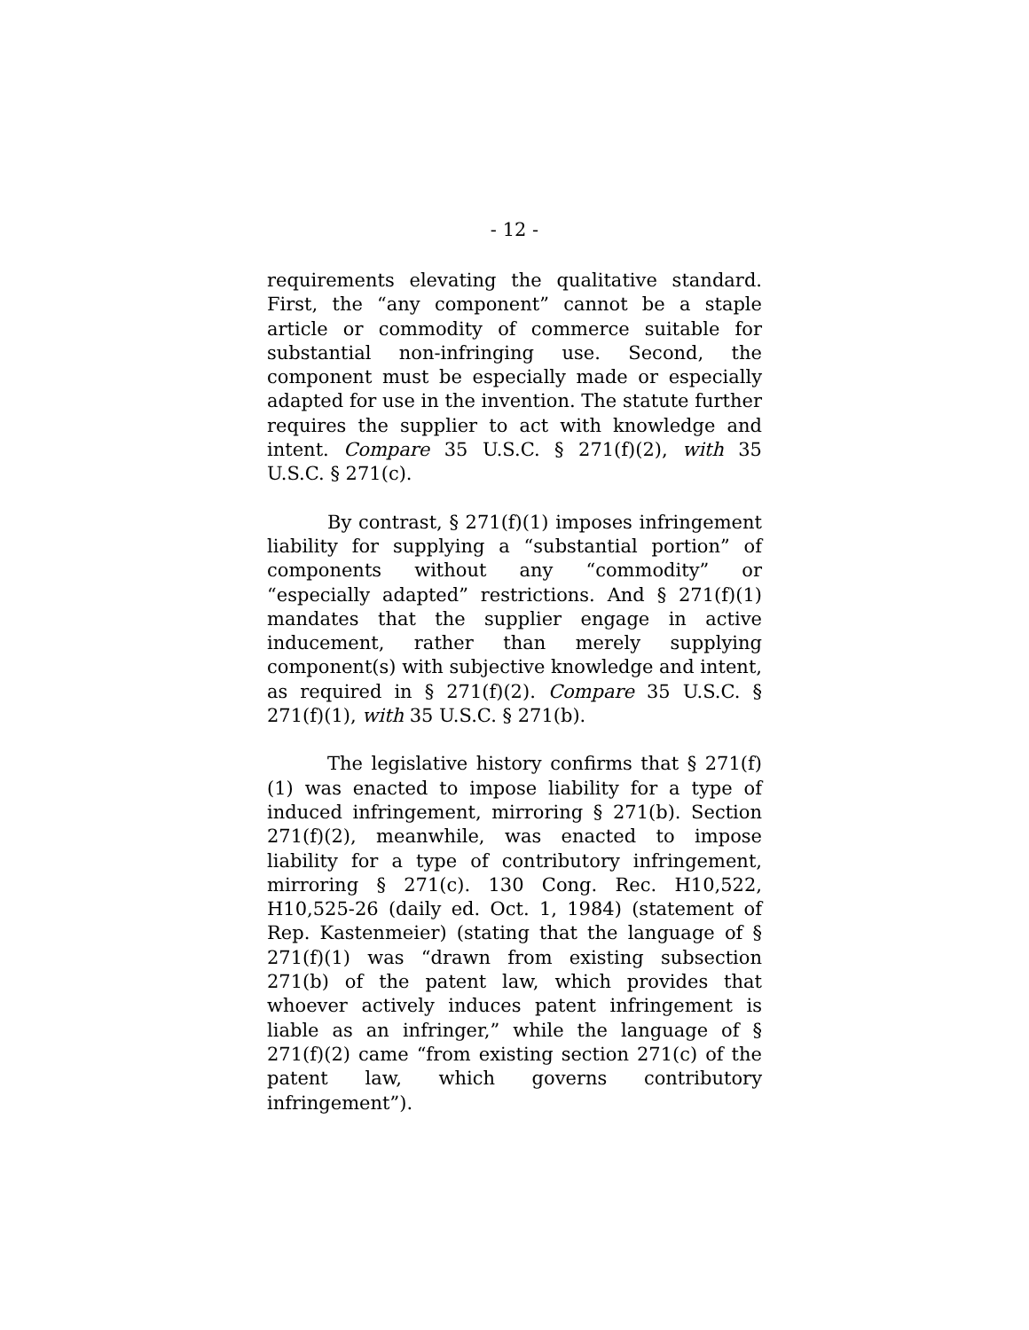- 12 -
requirements elevating the qualitative standard. First, the “any component” cannot be a staple article or commodity of commerce suitable for substantial non-infringing use. Second, the component must be especially made or especially adapted for use in the invention. The statute further requires the supplier to act with knowledge and intent. Compare 35 U.S.C. § 271(f)(2), with 35 U.S.C. § 271(c).
By contrast, § 271(f)(1) imposes infringement liability for supplying a “substantial portion” of components without any “commodity” or “especially adapted” restrictions. And § 271(f)(1) mandates that the supplier engage in active inducement, rather than merely supplying component(s) with subjective knowledge and intent, as required in § 271(f)(2). Compare 35 U.S.C. § 271(f)(1), with 35 U.S.C. § 271(b).
The legislative history confirms that § 271(f)(1) was enacted to impose liability for a type of induced infringement, mirroring § 271(b). Section 271(f)(2), meanwhile, was enacted to impose liability for a type of contributory infringement, mirroring § 271(c). 130 Cong. Rec. H10,522, H10,525-26 (daily ed. Oct. 1, 1984) (statement of Rep. Kastenmeier) (stating that the language of § 271(f)(1) was “drawn from existing subsection 271(b) of the patent law, which provides that whoever actively induces patent infringement is liable as an infringer,” while the language of § 271(f)(2) came “from existing section 271(c) of the patent law, which governs contributory infringement”).